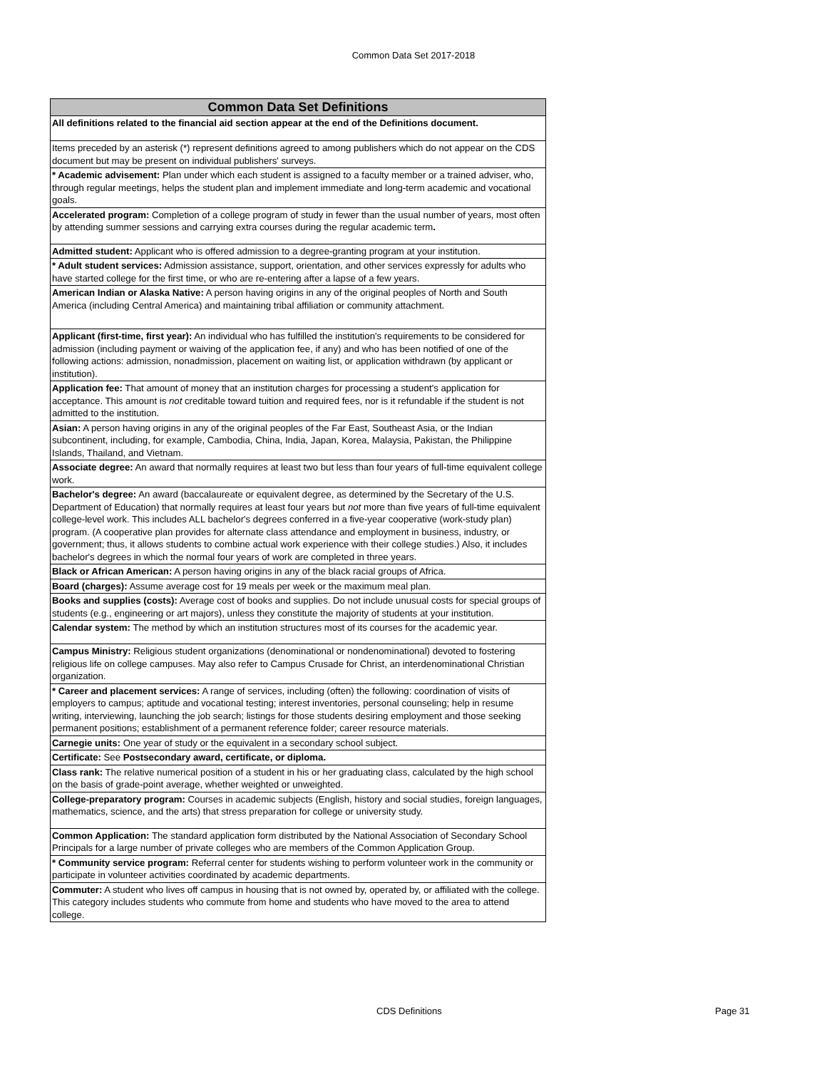Common Data Set 2017-2018
| Common Data Set Definitions |
| --- |
| All definitions related to the financial aid section appear at the end of the Definitions document. |
| Items preceded by an asterisk (*) represent definitions agreed to among publishers which do not appear on the CDS document but may be present on individual publishers' surveys. |
| * Academic advisement: Plan under which each student is assigned to a faculty member or a trained adviser, who, through regular meetings, helps the student plan and implement immediate and long-term academic and vocational goals. |
| Accelerated program: Completion of a college program of study in fewer than the usual number of years, most often by attending summer sessions and carrying extra courses during the regular academic term . |
| Admitted student: Applicant who is offered admission to a degree-granting program at your institution. |
| * Adult student services: Admission assistance, support, orientation, and other services expressly for adults who have started college for the first time, or who are re-entering after a lapse of a few years. |
| American Indian or Alaska Native: A person having origins in any of the original peoples of North and South America (including Central America) and maintaining tribal affiliation or community attachment. |
| Applicant (first-time, first year): An individual who has fulfilled the institution's requirements to be considered for admission (including payment or waiving of the application fee, if any) and who has been notified of one of the following actions: admission, nonadmission, placement on waiting list, or application withdrawn (by applicant or institution). |
| Application fee: That amount of money that an institution charges for processing a student's application for acceptance. This amount is not creditable toward tuition and required fees, nor is it refundable if the student is not admitted to the institution. |
| Asian: A person having origins in any of the original peoples of the Far East, Southeast Asia, or the Indian subcontinent, including, for example, Cambodia, China, India, Japan, Korea, Malaysia, Pakistan, the Philippine Islands, Thailand, and Vietnam. |
| Associate degree: An award that normally requires at least two but less than four years of full-time equivalent college work. |
| Bachelor's degree: An award (baccalaureate or equivalent degree, as determined by the Secretary of the U.S. Department of Education) that normally requires at least four years but not more than five years of full-time equivalent college-level work. This includes ALL bachelor's degrees conferred in a five-year cooperative (work-study plan) program. (A cooperative plan provides for alternate class attendance and employment in business, industry, or government; thus, it allows students to combine actual work experience with their college studies.) Also, it includes bachelor's degrees in which the normal four years of work are completed in three years. |
| Black or African American: A person having origins in any of the black racial groups of Africa. |
| Board (charges): Assume average cost for 19 meals per week or the maximum meal plan. |
| Books and supplies (costs): Average cost of books and supplies. Do not include unusual costs for special groups of students (e.g., engineering or art majors), unless they constitute the majority of students at your institution. |
| Calendar system: The method by which an institution structures most of its courses for the academic year. |
| Campus Ministry: Religious student organizations (denominational or nondenominational) devoted to fostering religious life on college campuses. May also refer to Campus Crusade for Christ, an interdenominational Christian organization. |
| * Career and placement services: A range of services, including (often) the following: coordination of visits of employers to campus; aptitude and vocational testing; interest inventories, personal counseling; help in resume writing, interviewing, launching the job search; listings for those students desiring employment and those seeking permanent positions; establishment of a permanent reference folder; career resource materials. |
| Carnegie units: One year of study or the equivalent in a secondary school subject. |
| Certificate: See Postsecondary award, certificate, or diploma. |
| Class rank: The relative numerical position of a student in his or her graduating class, calculated by the high school on the basis of grade-point average, whether weighted or unweighted. |
| College-preparatory program: Courses in academic subjects (English, history and social studies, foreign languages, mathematics, science, and the arts) that stress preparation for college or university study. |
| Common Application: The standard application form distributed by the National Association of Secondary School Principals for a large number of private colleges who are members of the Common Application Group. |
| * Community service program: Referral center for students wishing to perform volunteer work in the community or participate in volunteer activities coordinated by academic departments. |
| Commuter: A student who lives off campus in housing that is not owned by, operated by, or affiliated with the college. This category includes students who commute from home and students who have moved to the area to attend college. |
CDS Definitions Page 31